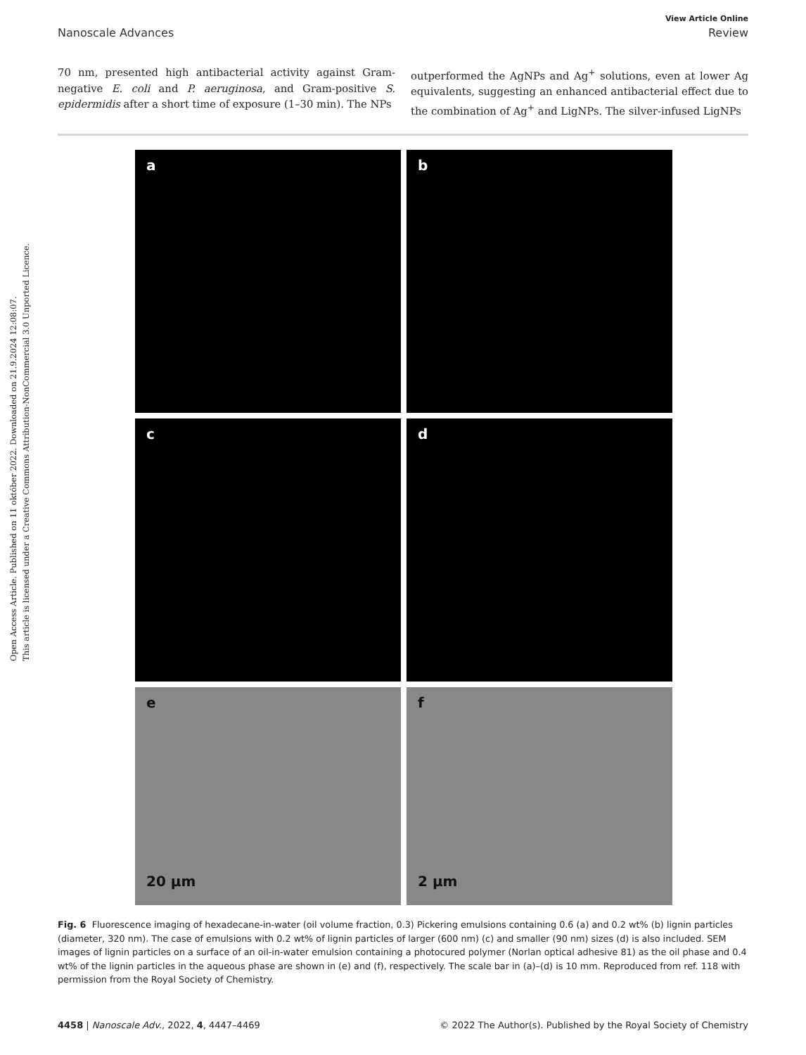Open Access Article. Published on 11 október 2022. Downloaded on 21.9.2024 12:08:07.
This article is licensed under a Creative Commons Attribution-NonCommercial 3.0 Unported Licence.
View Article Online
Nanoscale Advances Review
70 nm, presented high antibacterial activity against Gram-negative E. coli and P. aeruginosa, and Gram-positive S. epidermidis after a short time of exposure (1–30 min). The NPs
outperformed the AgNPs and Ag<sup>+</sup> solutions, even at lower Ag equivalents, suggesting an enhanced antibacterial effect due to the combination of Ag<sup>+</sup> and LigNPs. The silver-infused LigNPs
a
b
c
d
e
20 µm
f
2 µm
Fig. 6 Fluorescence imaging of hexadecane-in-water (oil volume fraction, 0.3) Pickering emulsions containing 0.6 (a) and 0.2 wt% (b) lignin particles (diameter, 320 nm). The case of emulsions with 0.2 wt% of lignin particles of larger (600 nm) (c) and smaller (90 nm) sizes (d) is also included. SEM images of lignin particles on a surface of an oil-in-water emulsion containing a photocured polymer (Norlan optical adhesive 81) as the oil phase and 0.4 wt% of the lignin particles in the aqueous phase are shown in (e) and (f), respectively. The scale bar in (a)–(d) is 10 mm. Reproduced from ref. 118 with permission from the Royal Society of Chemistry.
4458 | Nanoscale Adv., 2022, 4, 4447–4469 © 2022 The Author(s). Published by the Royal Society of Chemistry